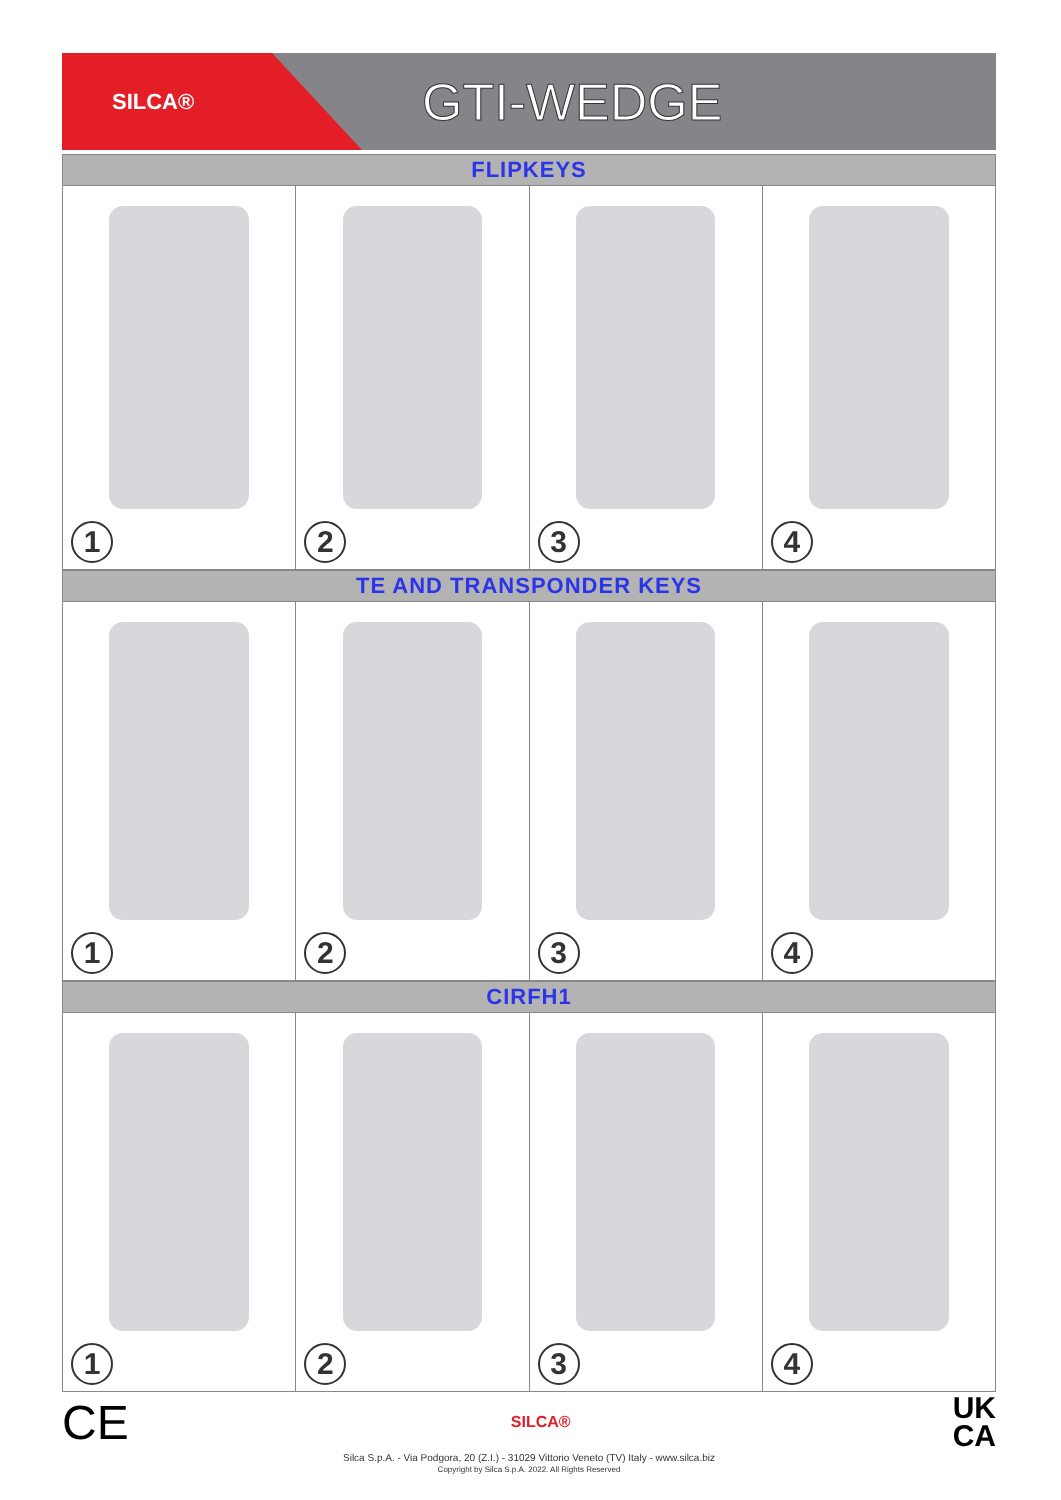SILCA®
GTI-WEDGE
FLIPKEYS
1
2
3
4
TE AND TRANSPONDER KEYS
1
2
3
4
CIRFH1
1
2
3
4
CE
SILCA®
UK
CA
Silca S.p.A. - Via Podgora, 20 (Z.I.) - 31029 Vittorio Veneto (TV) Italy - www.silca.biz
Copyright by Silca S.p.A. 2022. All Rights Reserved